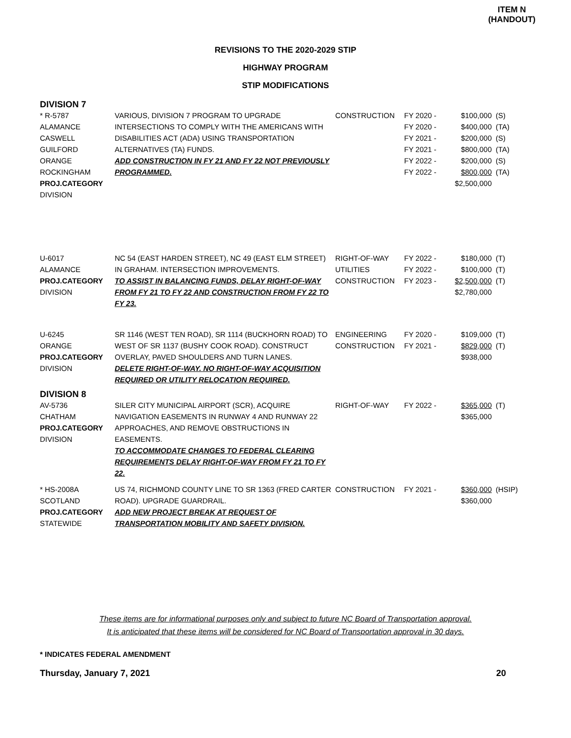ITEM N
(HANDOUT)
REVISIONS TO THE 2020-2029 STIP
HIGHWAY PROGRAM
STIP MODIFICATIONS
DIVISION 7
| * R-5787 ALAMANCE CASWELL GUILFORD ORANGE ROCKINGHAM PROJ.CATEGORY DIVISION | VARIOUS, DIVISION 7 PROGRAM TO UPGRADE INTERSECTIONS TO COMPLY WITH THE AMERICANS WITH DISABILITIES ACT (ADA) USING TRANSPORTATION ALTERNATIVES (TA) FUNDS. ADD CONSTRUCTION IN FY 21 AND FY 22 NOT PREVIOUSLY PROGRAMMED. | CONSTRUCTION | FY 2020 - FY 2020 - FY 2021 - FY 2021 - FY 2022 - FY 2022 - | $100,000 $400,000 $200,000 $800,000 $200,000 $800,000 $2,500,000 | (S) (TA) (S) (TA) (S) (TA) |
| U-6017 ALAMANCE PROJ.CATEGORY DIVISION | NC 54 (EAST HARDEN STREET), NC 49 (EAST ELM STREET) IN GRAHAM. INTERSECTION IMPROVEMENTS. TO ASSIST IN BALANCING FUNDS, DELAY RIGHT-OF-WAY FROM FY 21 TO FY 22 AND CONSTRUCTION FROM FY 22 TO FY 23. | RIGHT-OF-WAY UTILITIES CONSTRUCTION | FY 2022 - FY 2022 - FY 2023 - | $180,000 $100,000 $2,500,000 $2,780,000 | (T) (T) (T) |
| U-6245 ORANGE PROJ.CATEGORY DIVISION | SR 1146 (WEST TEN ROAD), SR 1114 (BUCKHORN ROAD) TO WEST OF SR 1137 (BUSHY COOK ROAD). CONSTRUCT OVERLAY, PAVED SHOULDERS AND TURN LANES. DELETE RIGHT-OF-WAY. NO RIGHT-OF-WAY ACQUISITION REQUIRED OR UTILITY RELOCATION REQUIRED. | ENGINEERING CONSTRUCTION | FY 2020 - FY 2021 - | $109,000 $829,000 $938,000 | (T) (T) |
DIVISION 8
| AV-5736 CHATHAM PROJ.CATEGORY DIVISION | SILER CITY MUNICIPAL AIRPORT (SCR), ACQUIRE NAVIGATION EASEMENTS IN RUNWAY 4 AND RUNWAY 22 APPROACHES, AND REMOVE OBSTRUCTIONS IN EASEMENTS. TO ACCOMMODATE CHANGES TO FEDERAL CLEARING REQUIREMENTS DELAY RIGHT-OF-WAY FROM FY 21 TO FY 22. | RIGHT-OF-WAY | FY 2022 - | $365,000 $365,000 | (T) |
| * HS-2008A SCOTLAND PROJ.CATEGORY STATEWIDE | US 74, RICHMOND COUNTY LINE TO SR 1363 (FRED CARTER ROAD). UPGRADE GUARDRAIL. ADD NEW PROJECT BREAK AT REQUEST OF TRANSPORTATION MOBILITY AND SAFETY DIVISION. | CONSTRUCTION | FY 2021 - | $360,000 $360,000 | (HSIP) |
These items are for informational purposes only and subject to future NC Board of Transportation approval.
It is anticipated that these items will be considered for NC Board of Transportation approval in 30 days.
* INDICATES FEDERAL AMENDMENT
Thursday, January 7, 2021 20